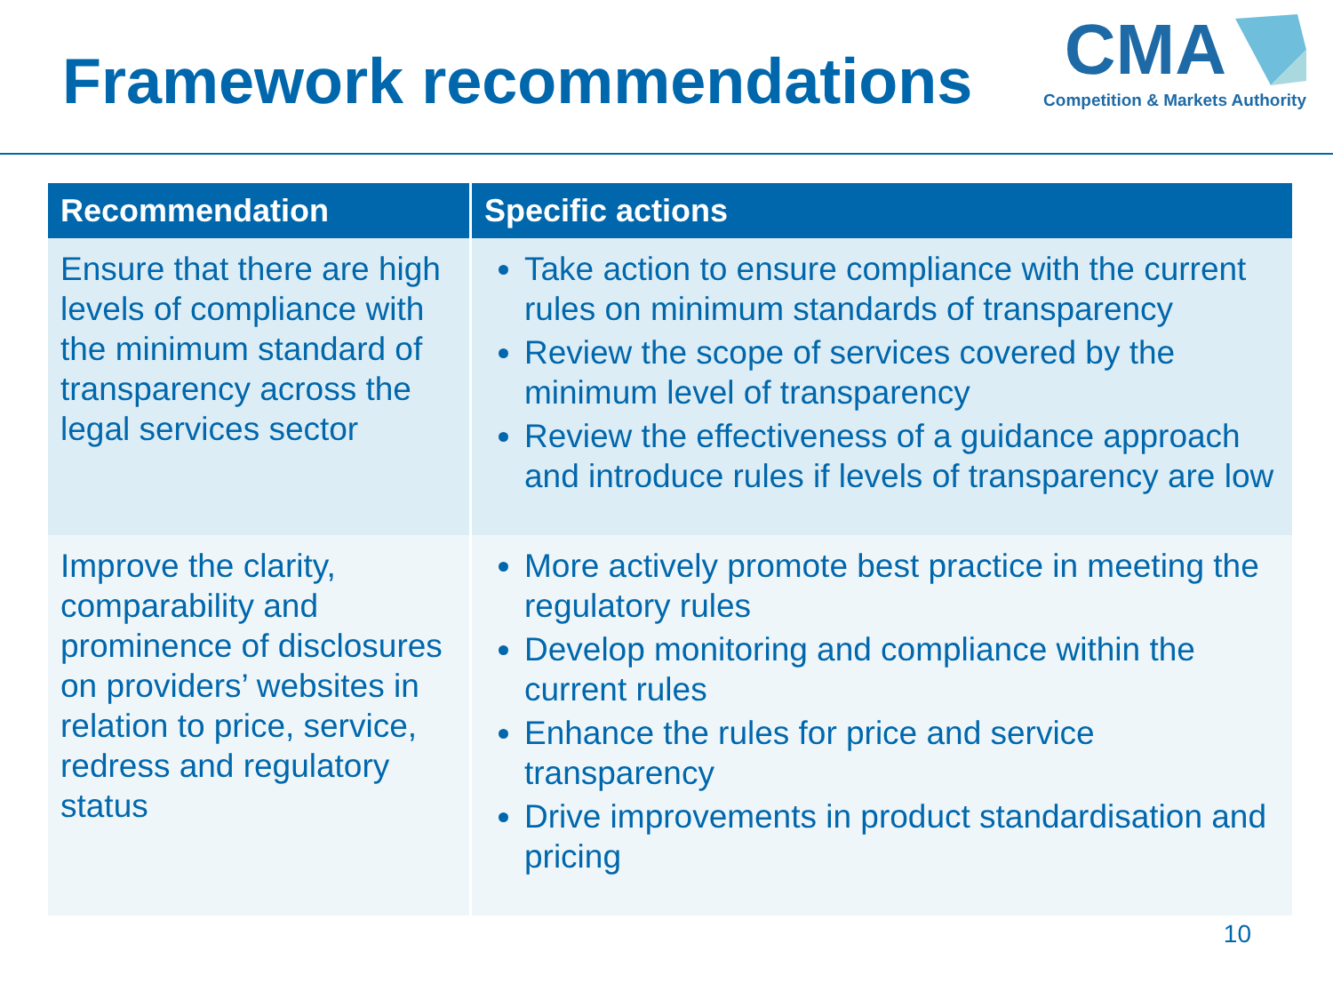Framework recommendations
CMA
Competition & Markets Authority
| Recommendation | Specific actions |
| --- | --- |
| Ensure that there are high levels of compliance with the minimum standard of transparency across the legal services sector | Take action to ensure compliance with the current rules on minimum standards of transparency Review the scope of services covered by the minimum level of transparency Review the effectiveness of a guidance approach and introduce rules if levels of transparency are low |
| Improve the clarity, comparability and prominence of disclosures on providers’ websites in relation to price, service, redress and regulatory status | More actively promote best practice in meeting the regulatory rules Develop monitoring and compliance within the current rules Enhance the rules for price and service transparency Drive improvements in product standardisation and pricing |
10